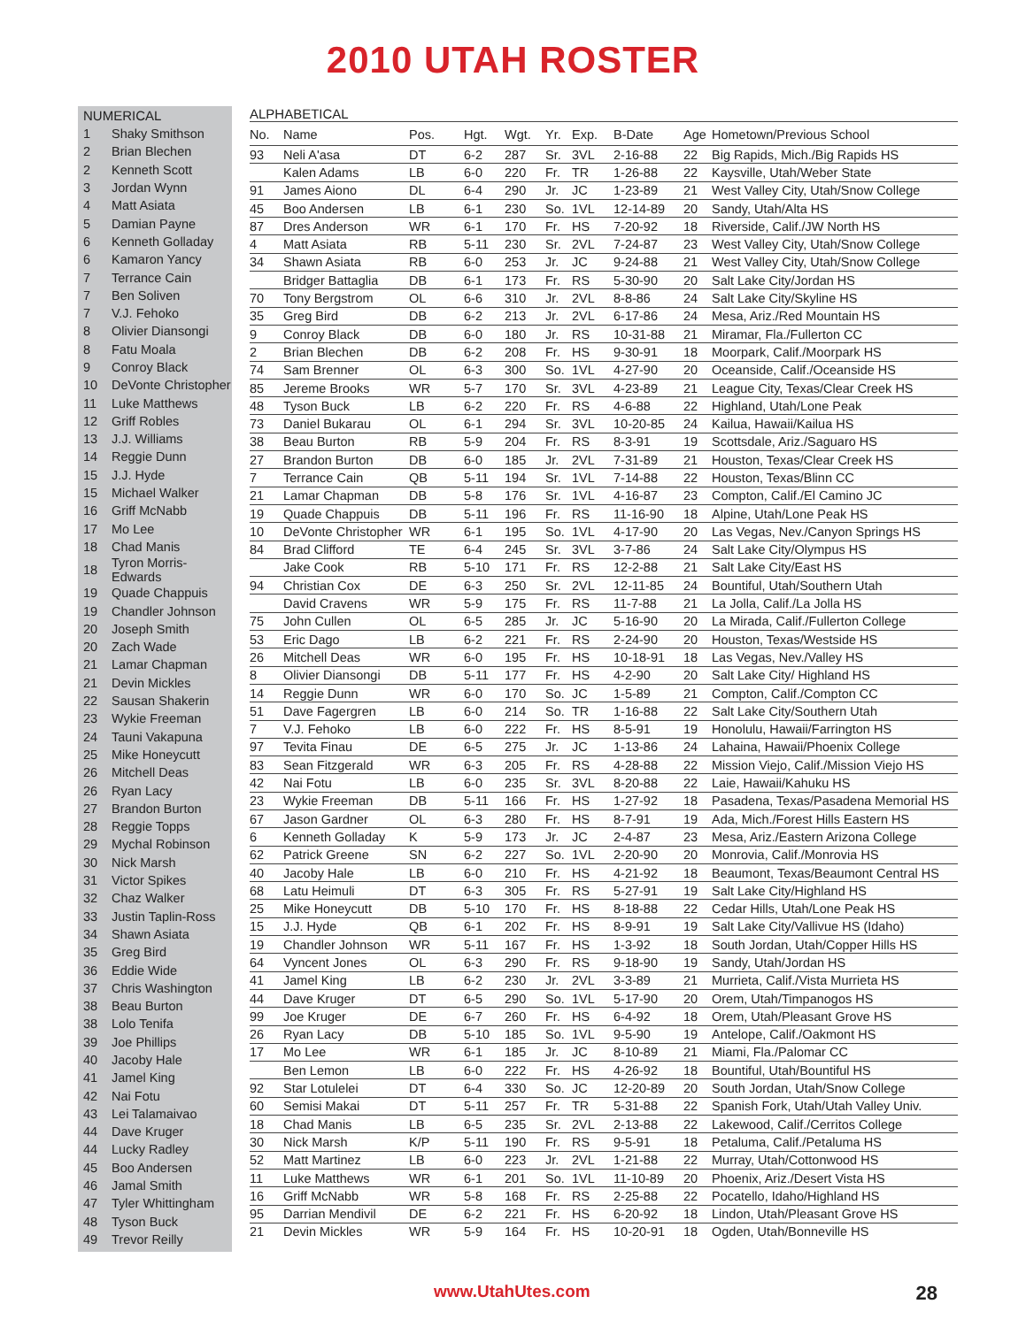2010 UTAH ROSTER
NUMERICAL
| 1 | Shaky Smithson |
| 2 | Brian Blechen |
| 2 | Kenneth Scott |
| 3 | Jordan Wynn |
| 4 | Matt Asiata |
| 5 | Damian Payne |
| 6 | Kenneth Golladay |
| 6 | Kamaron Yancy |
| 7 | Terrance Cain |
| 7 | Ben Soliven |
| 7 | V.J. Fehoko |
| 8 | Olivier Diansongi |
| 8 | Fatu Moala |
| 9 | Conroy Black |
| 10 | DeVonte Christopher |
| 11 | Luke Matthews |
| 12 | Griff Robles |
| 13 | J.J. Williams |
| 14 | Reggie Dunn |
| 15 | J.J. Hyde |
| 15 | Michael Walker |
| 16 | Griff McNabb |
| 17 | Mo Lee |
| 18 | Chad Manis |
| 18 | Tyron Morris-Edwards |
| 19 | Quade Chappuis |
| 19 | Chandler Johnson |
| 20 | Joseph Smith |
| 20 | Zach Wade |
| 21 | Lamar Chapman |
| 21 | Devin Mickles |
| 22 | Sausan Shakerin |
| 23 | Wykie Freeman |
| 24 | Tauni Vakapuna |
| 25 | Mike Honeycutt |
| 26 | Mitchell Deas |
| 26 | Ryan Lacy |
| 27 | Brandon Burton |
| 28 | Reggie Topps |
| 29 | Mychal Robinson |
| 30 | Nick Marsh |
| 31 | Victor Spikes |
| 32 | Chaz Walker |
| 33 | Justin Taplin-Ross |
| 34 | Shawn Asiata |
| 35 | Greg Bird |
| 36 | Eddie Wide |
| 37 | Chris Washington |
| 38 | Beau Burton |
| 38 | Lolo Tenifa |
| 39 | Joe Phillips |
| 40 | Jacoby Hale |
| 41 | Jamel King |
| 42 | Nai Fotu |
| 43 | Lei Talamaivao |
| 44 | Dave Kruger |
| 44 | Lucky Radley |
| 45 | Boo Andersen |
| 46 | Jamal Smith |
| 47 | Tyler Whittingham |
| 48 | Tyson Buck |
| 49 | Trevor Reilly |
ALPHABETICAL
| No. | Name | Pos. | Hgt. | Wgt. | Yr. | Exp. | B-Date | Age | Hometown/Previous School |
| --- | --- | --- | --- | --- | --- | --- | --- | --- | --- |
| 93 | Neli A'asa | DT | 6-2 | 287 | Sr. | 3VL | 2-16-88 | 22 | Big Rapids, Mich./Big Rapids HS |
| | Kalen Adams | LB | 6-0 | 220 | Fr. | TR | 1-26-88 | 22 | Kaysville, Utah/Weber State |
| 91 | James Aiono | DL | 6-4 | 290 | Jr. | JC | 1-23-89 | 21 | West Valley City, Utah/Snow College |
| 45 | Boo Andersen | LB | 6-1 | 230 | So. | 1VL | 12-14-89 | 20 | Sandy, Utah/Alta HS |
| 87 | Dres Anderson | WR | 6-1 | 170 | Fr. | HS | 7-20-92 | 18 | Riverside, Calif./JW North HS |
| 4 | Matt Asiata | RB | 5-11 | 230 | Sr. | 2VL | 7-24-87 | 23 | West Valley City, Utah/Snow College |
| 34 | Shawn Asiata | RB | 6-0 | 253 | Jr. | JC | 9-24-88 | 21 | West Valley City, Utah/Snow College |
| | Bridger Battaglia | DB | 6-1 | 173 | Fr. | RS | 5-30-90 | 20 | Salt Lake City/Jordan HS |
| 70 | Tony Bergstrom | OL | 6-6 | 310 | Jr. | 2VL | 8-8-86 | 24 | Salt Lake City/Skyline HS |
| 35 | Greg Bird | DB | 6-2 | 213 | Jr. | 2VL | 6-17-86 | 24 | Mesa, Ariz./Red Mountain HS |
| 9 | Conroy Black | DB | 6-0 | 180 | Jr. | RS | 10-31-88 | 21 | Miramar, Fla./Fullerton CC |
| 2 | Brian Blechen | DB | 6-2 | 208 | Fr. | HS | 9-30-91 | 18 | Moorpark, Calif./Moorpark HS |
| 74 | Sam Brenner | OL | 6-3 | 300 | So. | 1VL | 4-27-90 | 20 | Oceanside, Calif./Oceanside HS |
| 85 | Jereme Brooks | WR | 5-7 | 170 | Sr. | 3VL | 4-23-89 | 21 | League City, Texas/Clear Creek HS |
| 48 | Tyson Buck | LB | 6-2 | 220 | Fr. | RS | 4-6-88 | 22 | Highland, Utah/Lone Peak |
| 73 | Daniel Bukarau | OL | 6-1 | 294 | Sr. | 3VL | 10-20-85 | 24 | Kailua, Hawaii/Kailua HS |
| 38 | Beau Burton | RB | 5-9 | 204 | Fr. | RS | 8-3-91 | 19 | Scottsdale, Ariz./Saguaro HS |
| 27 | Brandon Burton | DB | 6-0 | 185 | Jr. | 2VL | 7-31-89 | 21 | Houston, Texas/Clear Creek HS |
| 7 | Terrance Cain | QB | 5-11 | 194 | Sr. | 1VL | 7-14-88 | 22 | Houston, Texas/Blinn CC |
| 21 | Lamar Chapman | DB | 5-8 | 176 | Sr. | 1VL | 4-16-87 | 23 | Compton, Calif./El Camino JC |
| 19 | Quade Chappuis | DB | 5-11 | 196 | Fr. | RS | 11-16-90 | 18 | Alpine, Utah/Lone Peak HS |
| 10 | DeVonte Christopher | WR | 6-1 | 195 | So. | 1VL | 4-17-90 | 20 | Las Vegas, Nev./Canyon Springs HS |
| 84 | Brad Clifford | TE | 6-4 | 245 | Sr. | 3VL | 3-7-86 | 24 | Salt Lake City/Olympus HS |
| | Jake Cook | RB | 5-10 | 171 | Fr. | RS | 12-2-88 | 21 | Salt Lake City/East HS |
| 94 | Christian Cox | DE | 6-3 | 250 | Sr. | 2VL | 12-11-85 | 24 | Bountiful, Utah/Southern Utah |
| | David Cravens | WR | 5-9 | 175 | Fr. | RS | 11-7-88 | 21 | La Jolla, Calif./La Jolla HS |
| 75 | John Cullen | OL | 6-5 | 285 | Jr. | JC | 5-16-90 | 20 | La Mirada, Calif./Fullerton College |
| 53 | Eric Dago | LB | 6-2 | 221 | Fr. | RS | 2-24-90 | 20 | Houston, Texas/Westside HS |
| 26 | Mitchell Deas | WR | 6-0 | 195 | Fr. | HS | 10-18-91 | 18 | Las Vegas, Nev./Valley HS |
| 8 | Olivier Diansongi | DB | 5-11 | 177 | Fr. | HS | 4-2-90 | 20 | Salt Lake City/ Highland HS |
| 14 | Reggie Dunn | WR | 6-0 | 170 | So. | JC | 1-5-89 | 21 | Compton, Calif./Compton CC |
| 51 | Dave Fagergren | LB | 6-0 | 214 | So. | TR | 1-16-88 | 22 | Salt Lake City/Southern Utah |
| 7 | V.J. Fehoko | LB | 6-0 | 222 | Fr. | HS | 8-5-91 | 19 | Honolulu, Hawaii/Farrington HS |
| 97 | Tevita Finau | DE | 6-5 | 275 | Jr. | JC | 1-13-86 | 24 | Lahaina, Hawaii/Phoenix College |
| 83 | Sean Fitzgerald | WR | 6-3 | 205 | Fr. | RS | 4-28-88 | 22 | Mission Viejo, Calif./Mission Viejo HS |
| 42 | Nai Fotu | LB | 6-0 | 235 | Sr. | 3VL | 8-20-88 | 22 | Laie, Hawaii/Kahuku HS |
| 23 | Wykie Freeman | DB | 5-11 | 166 | Fr. | HS | 1-27-92 | 18 | Pasadena, Texas/Pasadena Memorial HS |
| 67 | Jason Gardner | OL | 6-3 | 280 | Fr. | HS | 8-7-91 | 19 | Ada, Mich./Forest Hills Eastern HS |
| 6 | Kenneth Golladay | K | 5-9 | 173 | Jr. | JC | 2-4-87 | 23 | Mesa, Ariz./Eastern Arizona College |
| 62 | Patrick Greene | SN | 6-2 | 227 | So. | 1VL | 2-20-90 | 20 | Monrovia, Calif./Monrovia HS |
| 40 | Jacoby Hale | LB | 6-0 | 210 | Fr. | HS | 4-21-92 | 18 | Beaumont, Texas/Beaumont Central HS |
| 68 | Latu Heimuli | DT | 6-3 | 305 | Fr. | RS | 5-27-91 | 19 | Salt Lake City/Highland HS |
| 25 | Mike Honeycutt | DB | 5-10 | 170 | Fr. | HS | 8-18-88 | 22 | Cedar Hills, Utah/Lone Peak HS |
| 15 | J.J. Hyde | QB | 6-1 | 202 | Fr. | HS | 8-9-91 | 19 | Salt Lake City/Vallivue HS (Idaho) |
| 19 | Chandler Johnson | WR | 5-11 | 167 | Fr. | HS | 1-3-92 | 18 | South Jordan, Utah/Copper Hills HS |
| 64 | Vyncent Jones | OL | 6-3 | 290 | Fr. | RS | 9-18-90 | 19 | Sandy, Utah/Jordan HS |
| 41 | Jamel King | LB | 6-2 | 230 | Jr. | 2VL | 3-3-89 | 21 | Murrieta, Calif./Vista Murrieta HS |
| 44 | Dave Kruger | DT | 6-5 | 290 | So. | 1VL | 5-17-90 | 20 | Orem, Utah/Timpanogos HS |
| 99 | Joe Kruger | DE | 6-7 | 260 | Fr. | HS | 6-4-92 | 18 | Orem, Utah/Pleasant Grove HS |
| 26 | Ryan Lacy | DB | 5-10 | 185 | So. | 1VL | 9-5-90 | 19 | Antelope, Calif./Oakmont HS |
| 17 | Mo Lee | WR | 6-1 | 185 | Jr. | JC | 8-10-89 | 21 | Miami, Fla./Palomar CC |
| | Ben Lemon | LB | 6-0 | 222 | Fr. | HS | 4-26-92 | 18 | Bountiful, Utah/Bountiful HS |
| 92 | Star Lotulelei | DT | 6-4 | 330 | So. | JC | 12-20-89 | 20 | South Jordan, Utah/Snow College |
| 60 | Semisi Makai | DT | 5-11 | 257 | Fr. | TR | 5-31-88 | 22 | Spanish Fork, Utah/Utah Valley Univ. |
| 18 | Chad Manis | LB | 6-5 | 235 | Sr. | 2VL | 2-13-88 | 22 | Lakewood, Calif./Cerritos College |
| 30 | Nick Marsh | K/P | 5-11 | 190 | Fr. | RS | 9-5-91 | 18 | Petaluma, Calif./Petaluma HS |
| 52 | Matt Martinez | LB | 6-0 | 223 | Jr. | 2VL | 1-21-88 | 22 | Murray, Utah/Cottonwood HS |
| 11 | Luke Matthews | WR | 6-1 | 201 | So. | 1VL | 11-10-89 | 20 | Phoenix, Ariz./Desert Vista HS |
| 16 | Griff McNabb | WR | 5-8 | 168 | Fr. | RS | 2-25-88 | 22 | Pocatello, Idaho/Highland HS |
| 95 | Darrian Mendivil | DE | 6-2 | 221 | Fr. | HS | 6-20-92 | 18 | Lindon, Utah/Pleasant Grove HS |
| 21 | Devin Mickles | WR | 5-9 | 164 | Fr. | HS | 10-20-91 | 18 | Ogden, Utah/Bonneville HS |
www.UtahUtes.com 28